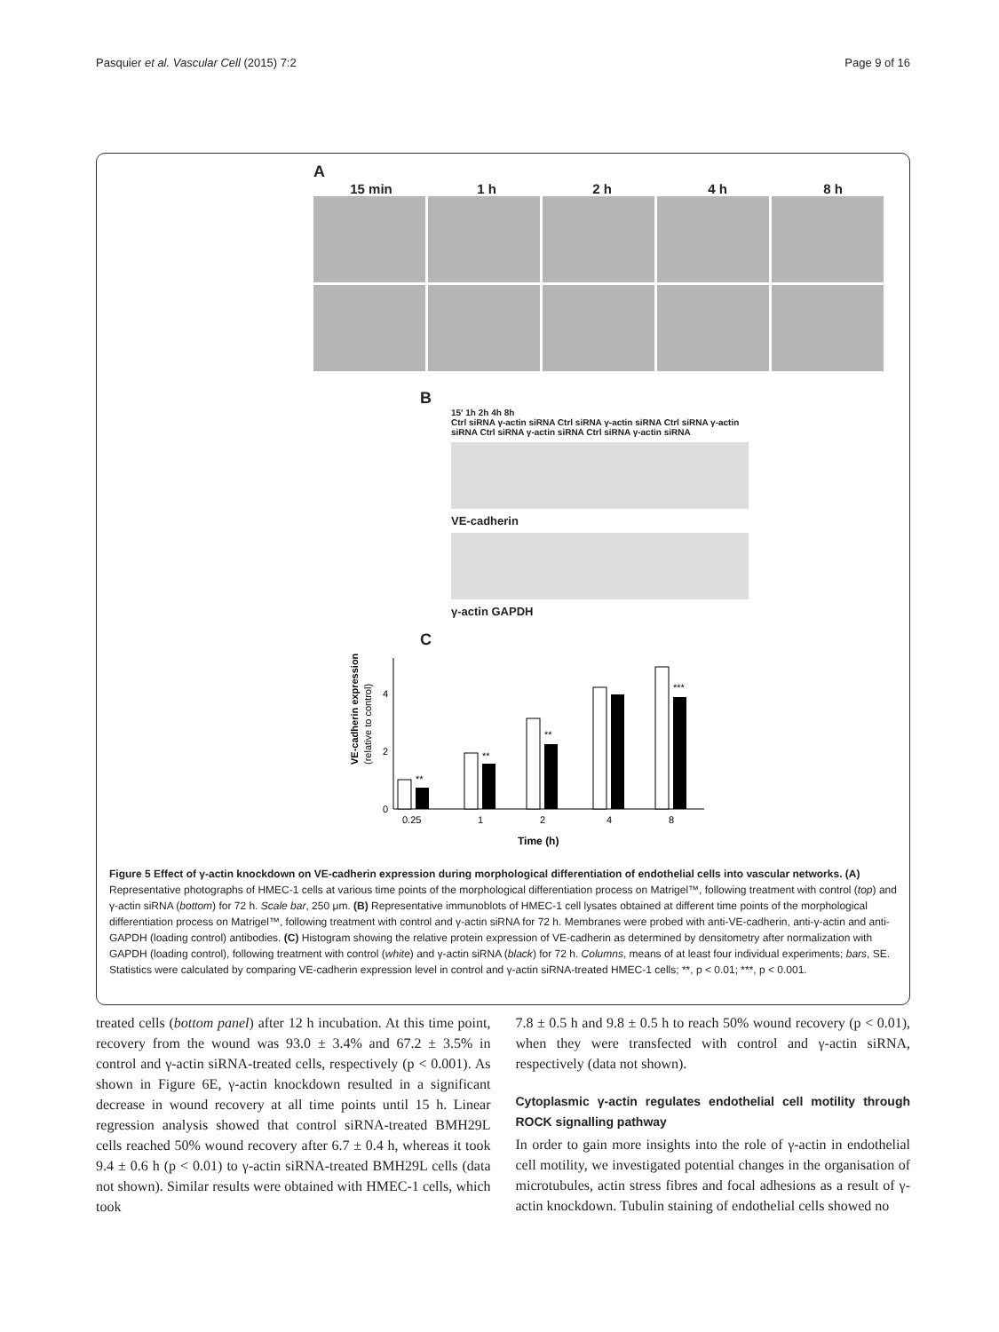Pasquier et al. Vascular Cell (2015) 7:2 Page 9 of 16
A
15 min 1 h 2 h 4 h 8 h
B
15′ 1h 2h 4h 8h
Ctrl siRNA γ-actin siRNA Ctrl siRNA γ-actin siRNA Ctrl siRNA γ-actin siRNA Ctrl siRNA γ-actin siRNA Ctrl siRNA γ-actin siRNA
VE-cadherin
γ-actin GAPDH
C
VE-cadherin expression
(relative to control)
0
2
4
**
**
**
***
0.25
1
2
4
8
Time (h)
Figure 5 Effect of γ-actin knockdown on VE-cadherin expression during morphological differentiation of endothelial cells into vascular networks. (A) Representative photographs of HMEC-1 cells at various time points of the morphological differentiation process on Matrigel™, following treatment with control (top) and γ-actin siRNA (bottom) for 72 h. Scale bar, 250 μm. (B) Representative immunoblots of HMEC-1 cell lysates obtained at different time points of the morphological differentiation process on Matrigel™, following treatment with control and γ-actin siRNA for 72 h. Membranes were probed with anti-VE-cadherin, anti-γ-actin and anti-GAPDH (loading control) antibodies. (C) Histogram showing the relative protein expression of VE-cadherin as determined by densitometry after normalization with GAPDH (loading control), following treatment with control (white) and γ-actin siRNA (black) for 72 h. Columns, means of at least four individual experiments; bars, SE. Statistics were calculated by comparing VE-cadherin expression level in control and γ-actin siRNA-treated HMEC-1 cells; **, p < 0.01; ***, p < 0.001.
treated cells (bottom panel) after 12 h incubation. At this time point, recovery from the wound was 93.0 ± 3.4% and 67.2 ± 3.5% in control and γ-actin siRNA-treated cells, respectively (p < 0.001). As shown in Figure 6E, γ-actin knockdown resulted in a significant decrease in wound recovery at all time points until 15 h. Linear regression analysis showed that control siRNA-treated BMH29L cells reached 50% wound recovery after 6.7 ± 0.4 h, whereas it took 9.4 ± 0.6 h (p < 0.01) to γ-actin siRNA-treated BMH29L cells (data not shown). Similar results were obtained with HMEC-1 cells, which took
7.8 ± 0.5 h and 9.8 ± 0.5 h to reach 50% wound recovery (p < 0.01), when they were transfected with control and γ-actin siRNA, respectively (data not shown).
Cytoplasmic γ-actin regulates endothelial cell motility through ROCK signalling pathway
In order to gain more insights into the role of γ-actin in endothelial cell motility, we investigated potential changes in the organisation of microtubules, actin stress fibres and focal adhesions as a result of γ-actin knockdown. Tubulin staining of endothelial cells showed no